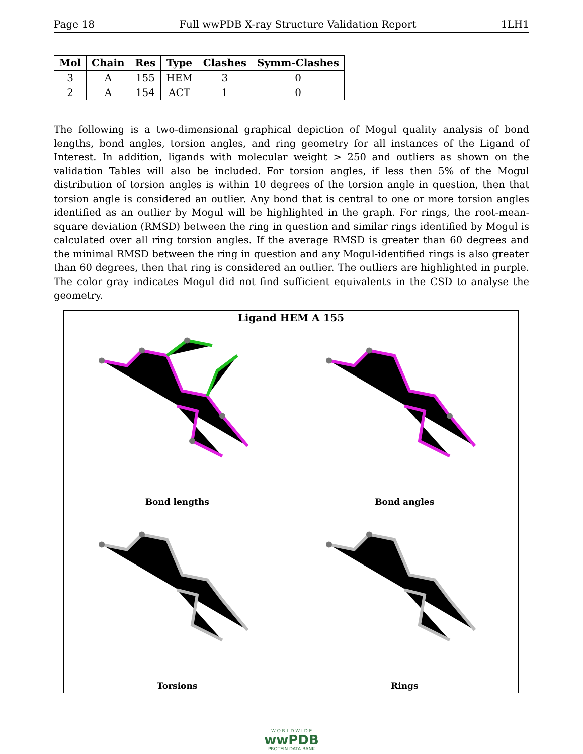Page 18 Full wwPDB X-ray Structure Validation Report 1LH1
| Mol | Chain | Res | Type | Clashes | Symm-Clashes |
| --- | --- | --- | --- | --- | --- |
| 3 | A | 155 | HEM | 3 | 0 |
| 2 | A | 154 | ACT | 1 | 0 |
The following is a two-dimensional graphical depiction of Mogul quality analysis of bond lengths, bond angles, torsion angles, and ring geometry for all instances of the Ligand of Interest. In addition, ligands with molecular weight > 250 and outliers as shown on the validation Tables will also be included. For torsion angles, if less then 5% of the Mogul distribution of torsion angles is within 10 degrees of the torsion angle in question, then that torsion angle is considered an outlier. Any bond that is central to one or more torsion angles identified as an outlier by Mogul will be highlighted in the graph. For rings, the root-mean-square deviation (RMSD) between the ring in question and similar rings identified by Mogul is calculated over all ring torsion angles. If the average RMSD is greater than 60 degrees and the minimal RMSD between the ring in question and any Mogul-identified rings is also greater than 60 degrees, then that ring is considered an outlier. The outliers are highlighted in purple. The color gray indicates Mogul did not find sufficient equivalents in the CSD to analyse the geometry.
Ligand HEM A 155
Bond lengths
Bond angles
Torsions
Rings
W O R L D W I D E
wwPDB
PROTEIN DATA BANK